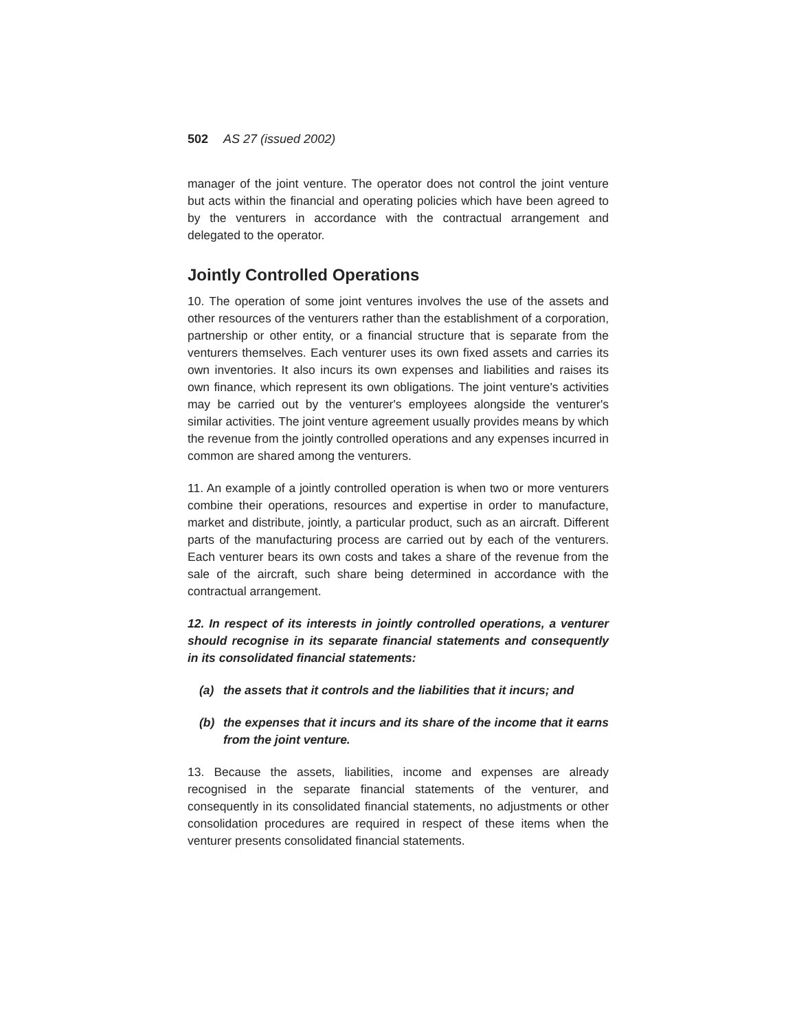502 AS 27 (issued 2002)
manager of the joint venture. The operator does not control the joint venture but acts within the financial and operating policies which have been agreed to by the venturers in accordance with the contractual arrangement and delegated to the operator.
Jointly Controlled Operations
10. The operation of some joint ventures involves the use of the assets and other resources of the venturers rather than the establishment of a corporation, partnership or other entity, or a financial structure that is separate from the venturers themselves. Each venturer uses its own fixed assets and carries its own inventories. It also incurs its own expenses and liabilities and raises its own finance, which represent its own obligations. The joint venture's activities may be carried out by the venturer's employees alongside the venturer's similar activities. The joint venture agreement usually provides means by which the revenue from the jointly controlled operations and any expenses incurred in common are shared among the venturers.
11. An example of a jointly controlled operation is when two or more venturers combine their operations, resources and expertise in order to manufacture, market and distribute, jointly, a particular product, such as an aircraft. Different parts of the manufacturing process are carried out by each of the venturers. Each venturer bears its own costs and takes a share of the revenue from the sale of the aircraft, such share being determined in accordance with the contractual arrangement.
12. In respect of its interests in jointly controlled operations, a venturer should recognise in its separate financial statements and consequently in its consolidated financial statements:
(a) the assets that it controls and the liabilities that it incurs; and
(b) the expenses that it incurs and its share of the income that it earns from the joint venture.
13. Because the assets, liabilities, income and expenses are already recognised in the separate financial statements of the venturer, and consequently in its consolidated financial statements, no adjustments or other consolidation procedures are required in respect of these items when the venturer presents consolidated financial statements.